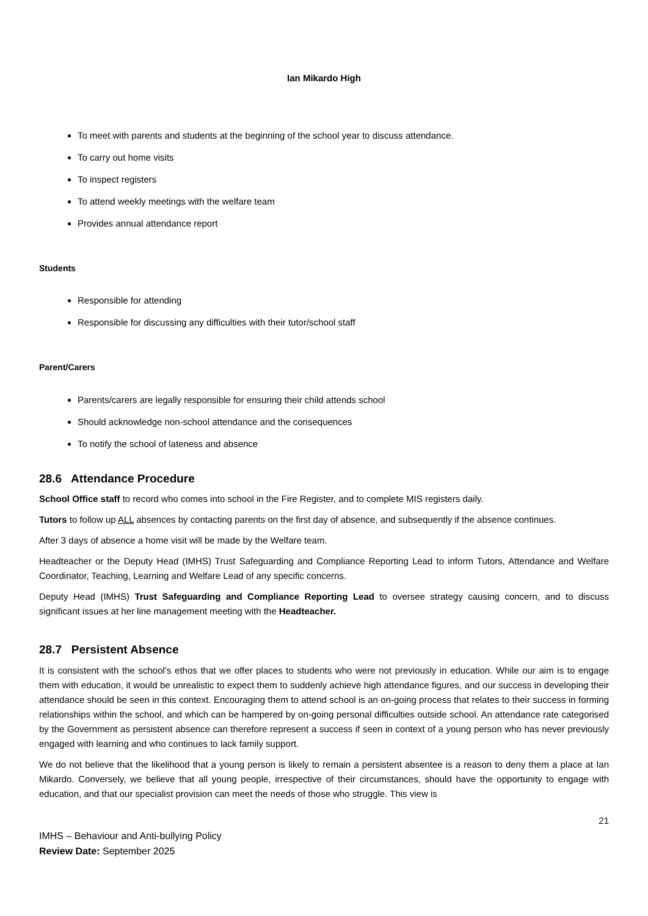Ian Mikardo High
To meet with parents and students at the beginning of the school year to discuss attendance.
To carry out home visits
To inspect registers
To attend weekly meetings with the welfare team
Provides annual attendance report
Students
Responsible for attending
Responsible for discussing any difficulties with their tutor/school staff
Parent/Carers
Parents/carers are legally responsible for ensuring their child attends school
Should acknowledge non-school attendance and the consequences
To notify the school of lateness and absence
28.6 Attendance Procedure
School Office staff to record who comes into school in the Fire Register, and to complete MIS registers daily.
Tutors to follow up ALL absences by contacting parents on the first day of absence, and subsequently if the absence continues.
After 3 days of absence a home visit will be made by the Welfare team.
Headteacher or the Deputy Head (IMHS) Trust Safeguarding and Compliance Reporting Lead to inform Tutors, Attendance and Welfare Coordinator, Teaching, Learning and Welfare Lead of any specific concerns.
Deputy Head (IMHS) Trust Safeguarding and Compliance Reporting Lead to oversee strategy causing concern, and to discuss significant issues at her line management meeting with the Headteacher.
28.7 Persistent Absence
It is consistent with the school’s ethos that we offer places to students who were not previously in education. While our aim is to engage them with education, it would be unrealistic to expect them to suddenly achieve high attendance figures, and our success in developing their attendance should be seen in this context. Encouraging them to attend school is an on-going process that relates to their success in forming relationships within the school, and which can be hampered by on-going personal difficulties outside school. An attendance rate categorised by the Government as persistent absence can therefore represent a success if seen in context of a young person who has never previously engaged with learning and who continues to lack family support.
We do not believe that the likelihood that a young person is likely to remain a persistent absentee is a reason to deny them a place at Ian Mikardo. Conversely, we believe that all young people, irrespective of their circumstances, should have the opportunity to engage with education, and that our specialist provision can meet the needs of those who struggle. This view is
21
IMHS – Behaviour and Anti-bullying Policy
Review Date: September 2025